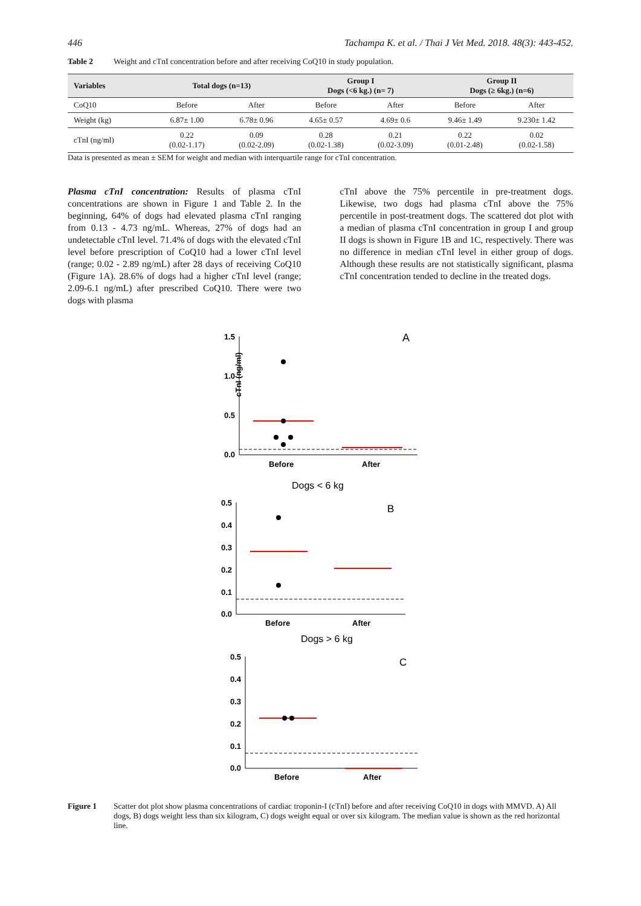446 Tachampa K. et al. / Thai J Vet Med. 2018. 48(3): 443-452.
Table 2 Weight and cTnI concentration before and after receiving CoQ10 in study population.
| Variables | Total dogs (n=13) | | Group I Dogs (<6 kg.) (n= 7) | | Group II Dogs (≥ 6kg.) (n=6) | |
| --- | --- | --- | --- | --- | --- | --- |
| CoQ10 | Before | After | Before | After | Before | After |
| Weight (kg) | 6.87± 1.00 | 6.78± 0.96 | 4.65± 0.57 | 4.69± 0.6 | 9.46± 1.49 | 9.230± 1.42 |
| cTnI (ng/ml) | 0.22 (0.02-1.17) | 0.09 (0.02-2.09) | 0.28 (0.02-1.38) | 0.21 (0.02-3.09) | 0.22 (0.01-2.48) | 0.02 (0.02-1.58) |
Data is presented as mean ± SEM for weight and median with interquartile range for cTnI concentration.
Plasma cTnI concentration: Results of plasma cTnI concentrations are shown in Figure 1 and Table 2. In the beginning, 64% of dogs had elevated plasma cTnI ranging from 0.13 - 4.73 ng/mL. Whereas, 27% of dogs had an undetectable cTnI level. 71.4% of dogs with the elevated cTnI level before prescription of CoQ10 had a lower cTnI level (range; 0.02 - 2.89 ng/mL) after 28 days of receiving CoQ10 (Figure 1A). 28.6% of dogs had a higher cTnI level (range; 2.09-6.1 ng/mL) after prescribed CoQ10. There were two dogs with plasma
cTnI above the 75% percentile in pre-treatment dogs. Likewise, two dogs had plasma cTnI above the 75% percentile in post-treatment dogs. The scattered dot plot with a median of plasma cTnI concentration in group I and group II dogs is shown in Figure 1B and 1C, respectively. There was no difference in median cTnI level in either group of dogs. Although these results are not statistically significant, plasma cTnI concentration tended to decline in the treated dogs.
1.5
1.0
0.5
0.0
cTnI (ng/ml)
A
Before
After
Dogs < 6 kg
0.5
0.4
0.3
0.2
0.1
0.0
B
Before
After
Dogs > 6 kg
0.5
0.4
0.3
0.2
0.1
0.0
C
Before
After
Figure 1 Scatter dot plot show plasma concentrations of cardiac troponin-I (cTnI) before and after receiving CoQ10 in dogs with MMVD. A) All dogs, B) dogs weight less than six kilogram, C) dogs weight equal or over six kilogram. The median value is shown as the red horizontal line.